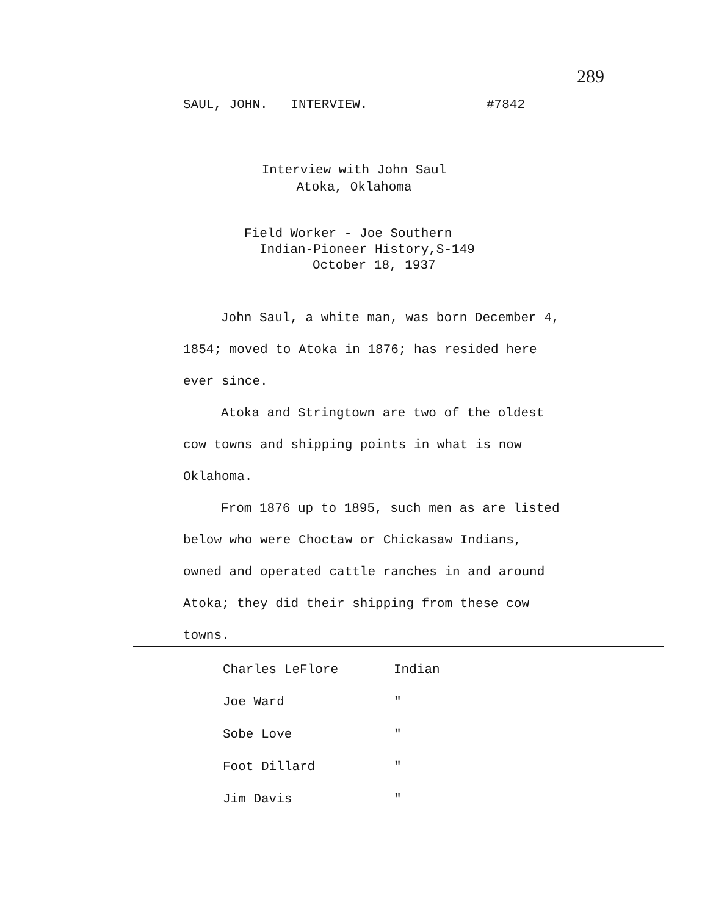289
SAUL, JOHN. INTERVIEW. #7842
Interview with John Saul
Atoka, Oklahoma
Field Worker - Joe Southern
Indian-Pioneer History,S-149
October 18, 1937
John Saul, a white man, was born December 4, 1854; moved to Atoka in 1876; has resided here ever since.
Atoka and Stringtown are two of the oldest cow towns and shipping points in what is now Oklahoma.
From 1876 up to 1895, such men as are listed below who were Choctaw or Chickasaw Indians, owned and operated cattle ranches in and around Atoka; they did their shipping from these cow towns.
| Charles LeFlore | Indian |
| Joe Ward | " |
| Sobe Love | " |
| Foot Dillard | " |
| Jim Davis | " |